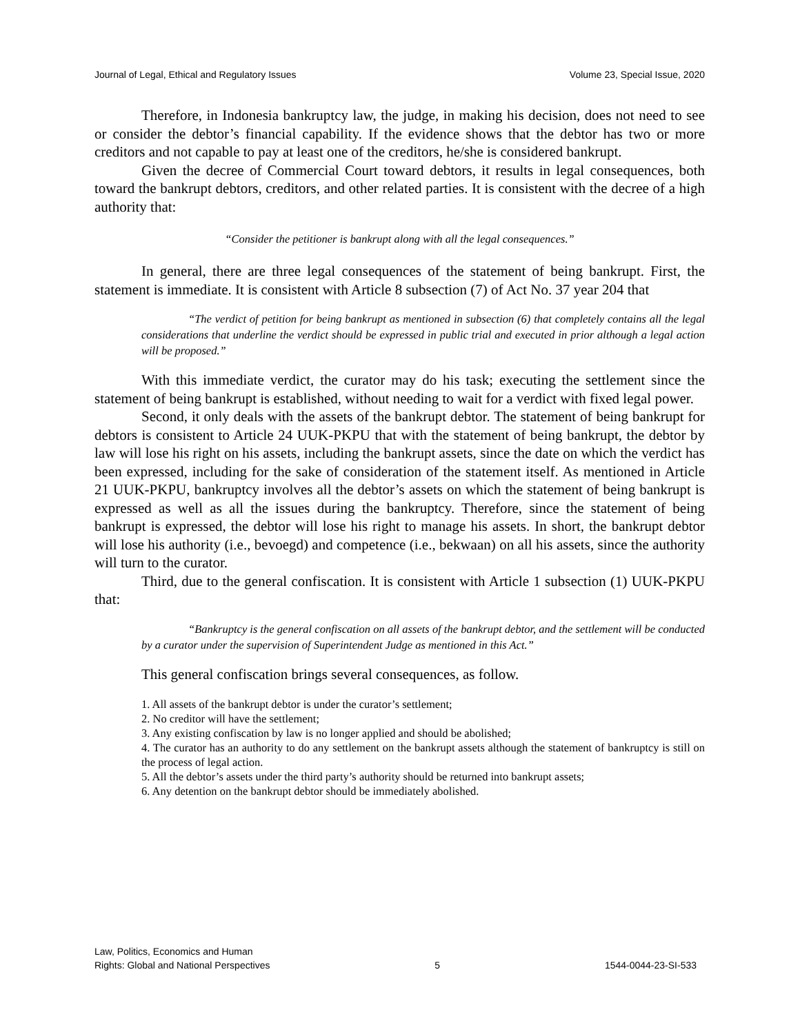Journal of Legal, Ethical and Regulatory Issues Volume 23, Special Issue, 2020
Therefore, in Indonesia bankruptcy law, the judge, in making his decision, does not need to see or consider the debtor’s financial capability. If the evidence shows that the debtor has two or more creditors and not capable to pay at least one of the creditors, he/she is considered bankrupt.
Given the decree of Commercial Court toward debtors, it results in legal consequences, both toward the bankrupt debtors, creditors, and other related parties. It is consistent with the decree of a high authority that:
“Consider the petitioner is bankrupt along with all the legal consequences.”
In general, there are three legal consequences of the statement of being bankrupt. First, the statement is immediate. It is consistent with Article 8 subsection (7) of Act No. 37 year 204 that
“The verdict of petition for being bankrupt as mentioned in subsection (6) that completely contains all the legal considerations that underline the verdict should be expressed in public trial and executed in prior although a legal action will be proposed.”
With this immediate verdict, the curator may do his task; executing the settlement since the statement of being bankrupt is established, without needing to wait for a verdict with fixed legal power.
Second, it only deals with the assets of the bankrupt debtor. The statement of being bankrupt for debtors is consistent to Article 24 UUK-PKPU that with the statement of being bankrupt, the debtor by law will lose his right on his assets, including the bankrupt assets, since the date on which the verdict has been expressed, including for the sake of consideration of the statement itself. As mentioned in Article 21 UUK-PKPU, bankruptcy involves all the debtor’s assets on which the statement of being bankrupt is expressed as well as all the issues during the bankruptcy. Therefore, since the statement of being bankrupt is expressed, the debtor will lose his right to manage his assets. In short, the bankrupt debtor will lose his authority (i.e., bevoegd) and competence (i.e., bekwaan) on all his assets, since the authority will turn to the curator.
Third, due to the general confiscation. It is consistent with Article 1 subsection (1) UUK-PKPU that:
“Bankruptcy is the general confiscation on all assets of the bankrupt debtor, and the settlement will be conducted by a curator under the supervision of Superintendent Judge as mentioned in this Act.”
This general confiscation brings several consequences, as follow.
1. All assets of the bankrupt debtor is under the curator’s settlement;
2. No creditor will have the settlement;
3. Any existing confiscation by law is no longer applied and should be abolished;
4. The curator has an authority to do any settlement on the bankrupt assets although the statement of bankruptcy is still on the process of legal action.
5. All the debtor’s assets under the third party’s authority should be returned into bankrupt assets;
6. Any detention on the bankrupt debtor should be immediately abolished.
Law, Politics, Economics and Human
Rights: Global and National Perspectives 5 1544-0044-23-SI-533